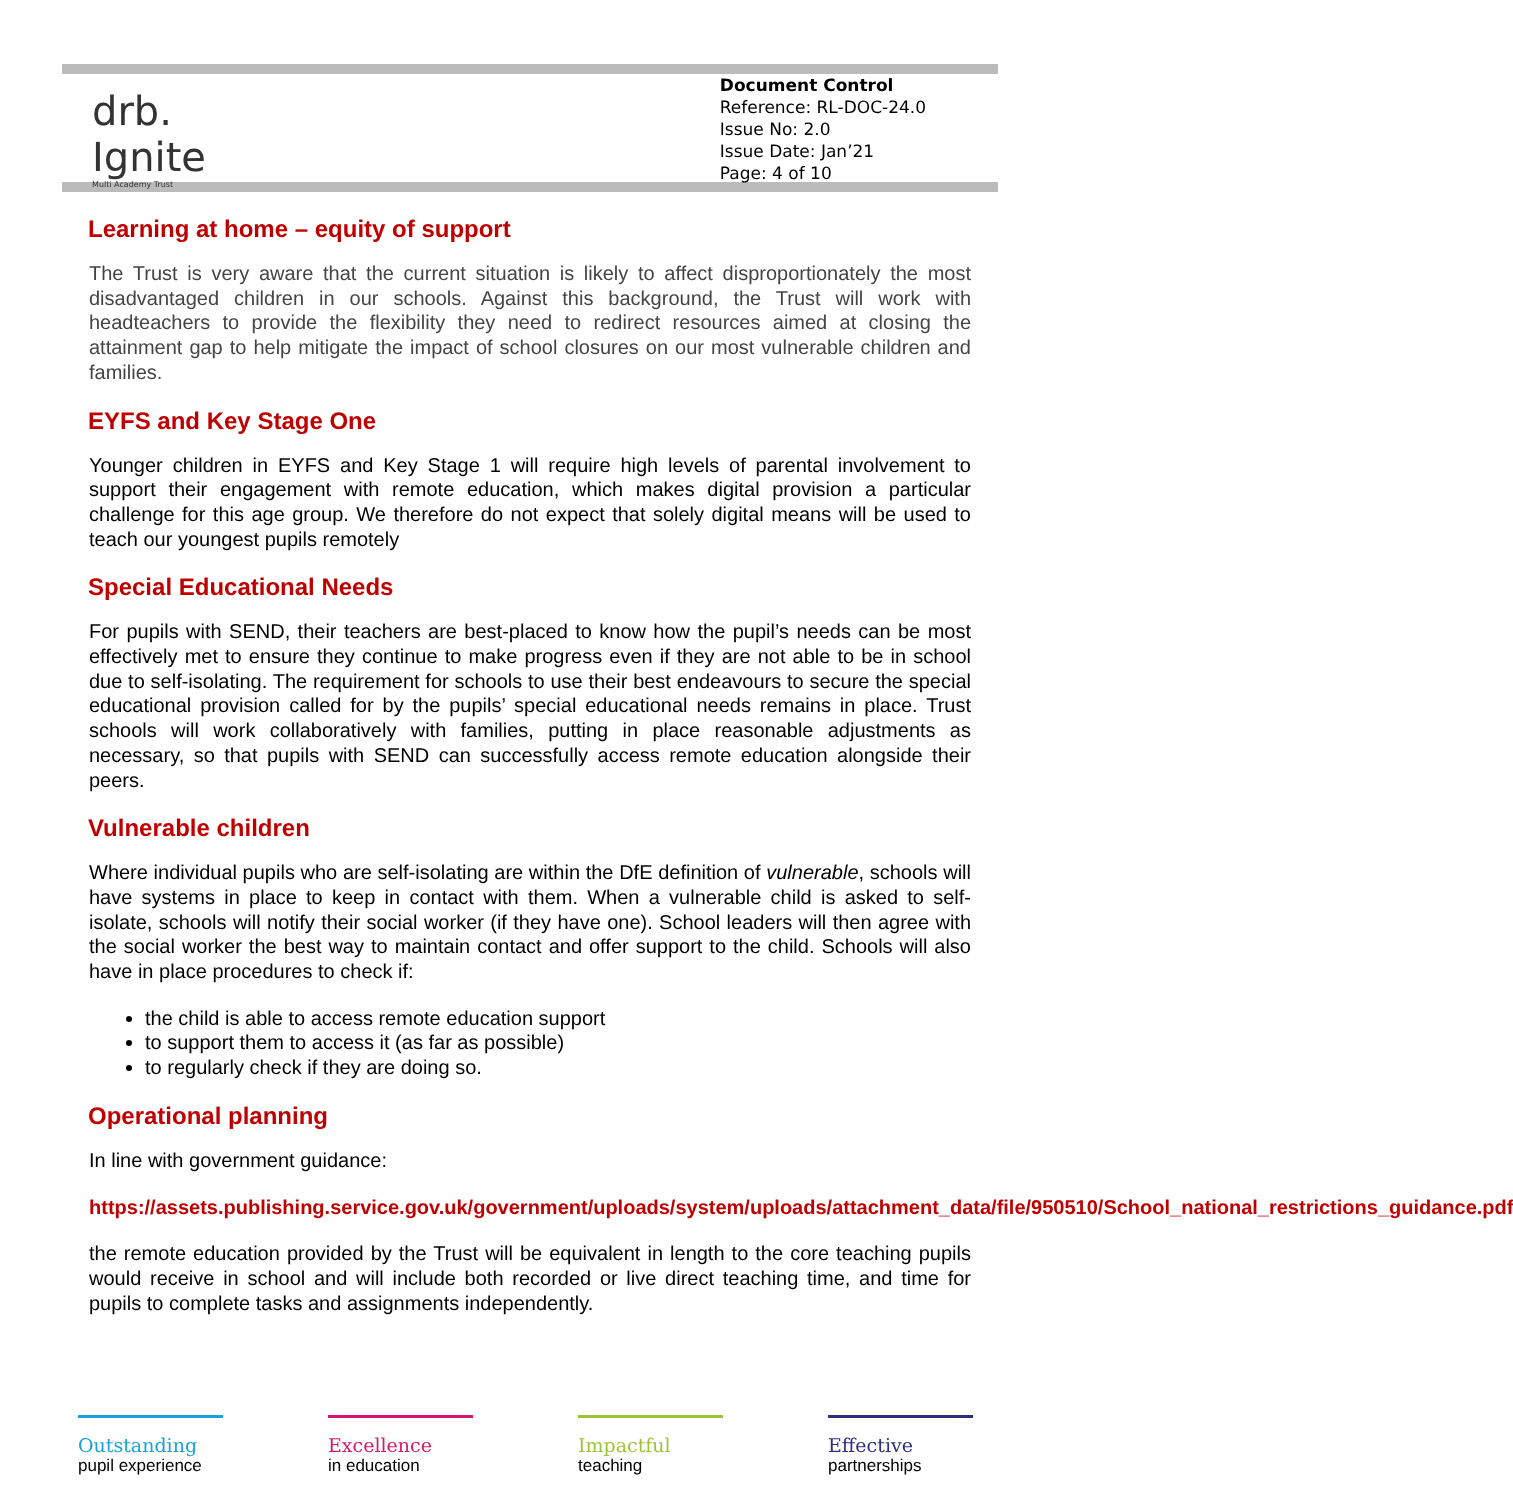drb.
Ignite
Multi Academy Trust
Document Control
Reference: RL-DOC-24.0
Issue No: 2.0
Issue Date: Jan’21
Page: 4 of 10
Learning at home – equity of support
The Trust is very aware that the current situation is likely to affect disproportionately the most disadvantaged children in our schools. Against this background, the Trust will work with headteachers to provide the flexibility they need to redirect resources aimed at closing the attainment gap to help mitigate the impact of school closures on our most vulnerable children and families.
EYFS and Key Stage One
Younger children in EYFS and Key Stage 1 will require high levels of parental involvement to support their engagement with remote education, which makes digital provision a particular challenge for this age group. We therefore do not expect that solely digital means will be used to teach our youngest pupils remotely
Special Educational Needs
For pupils with SEND, their teachers are best-placed to know how the pupil’s needs can be most effectively met to ensure they continue to make progress even if they are not able to be in school due to self-isolating. The requirement for schools to use their best endeavours to secure the special educational provision called for by the pupils’ special educational needs remains in place. Trust schools will work collaboratively with families, putting in place reasonable adjustments as necessary, so that pupils with SEND can successfully access remote education alongside their peers.
Vulnerable children
Where individual pupils who are self-isolating are within the DfE definition of vulnerable, schools will have systems in place to keep in contact with them. When a vulnerable child is asked to self-isolate, schools will notify their social worker (if they have one). School leaders will then agree with the social worker the best way to maintain contact and offer support to the child. Schools will also have in place procedures to check if:
the child is able to access remote education support
to support them to access it (as far as possible)
to regularly check if they are doing so.
Operational planning
In line with government guidance:
https://assets.publishing.service.gov.uk/government/uploads/system/uploads/attachment_data/file/950510/School_national_restrictions_guidance.pdf
the remote education provided by the Trust will be equivalent in length to the core teaching pupils would receive in school and will include both recorded or live direct teaching time, and time for pupils to complete tasks and assignments independently.
Outstanding
pupil experience
Excellence
in education
Impactful
teaching
Effective
partnerships